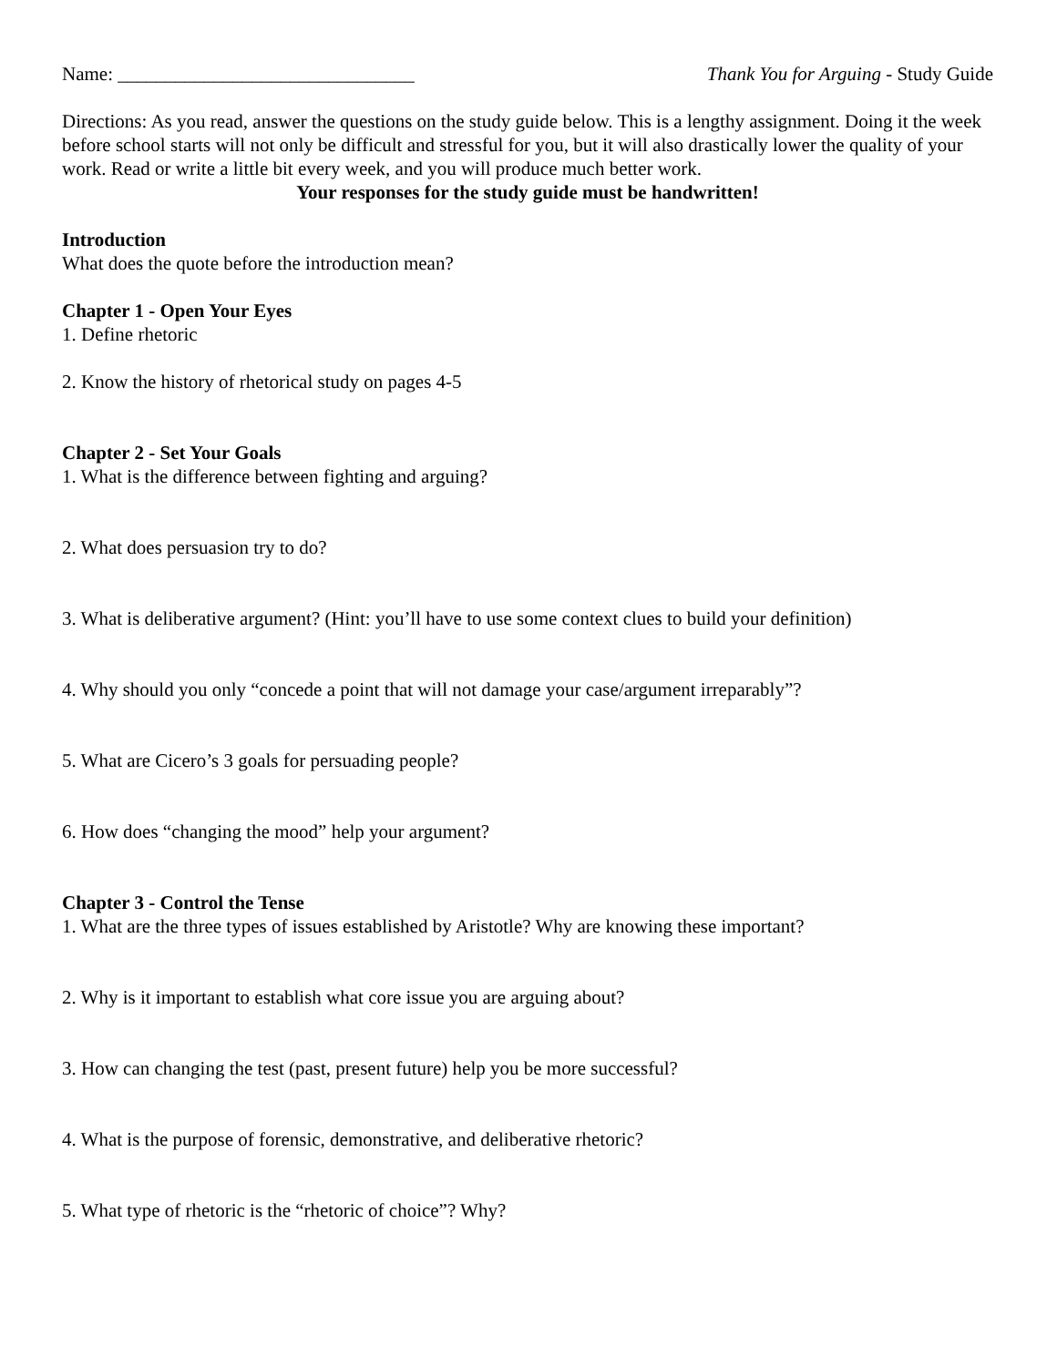Name: _______________________________ Thank You for Arguing - Study Guide
Directions: As you read, answer the questions on the study guide below. This is a lengthy assignment. Doing it the week before school starts will not only be difficult and stressful for you, but it will also drastically lower the quality of your work. Read or write a little bit every week, and you will produce much better work.
Your responses for the study guide must be handwritten!
Introduction
What does the quote before the introduction mean?
Chapter 1 - Open Your Eyes
1. Define rhetoric
2. Know the history of rhetorical study on pages 4-5
Chapter 2 - Set Your Goals
1. What is the difference between fighting and arguing?
2. What does persuasion try to do?
3. What is deliberative argument? (Hint: you’ll have to use some context clues to build your definition)
4. Why should you only “concede a point that will not damage your case/argument irreparably”?
5. What are Cicero’s 3 goals for persuading people?
6. How does “changing the mood” help your argument?
Chapter 3 - Control the Tense
1. What are the three types of issues established by Aristotle? Why are knowing these important?
2. Why is it important to establish what core issue you are arguing about?
3. How can changing the test (past, present future) help you be more successful?
4. What is the purpose of forensic, demonstrative, and deliberative rhetoric?
5. What type of rhetoric is the “rhetoric of choice”? Why?